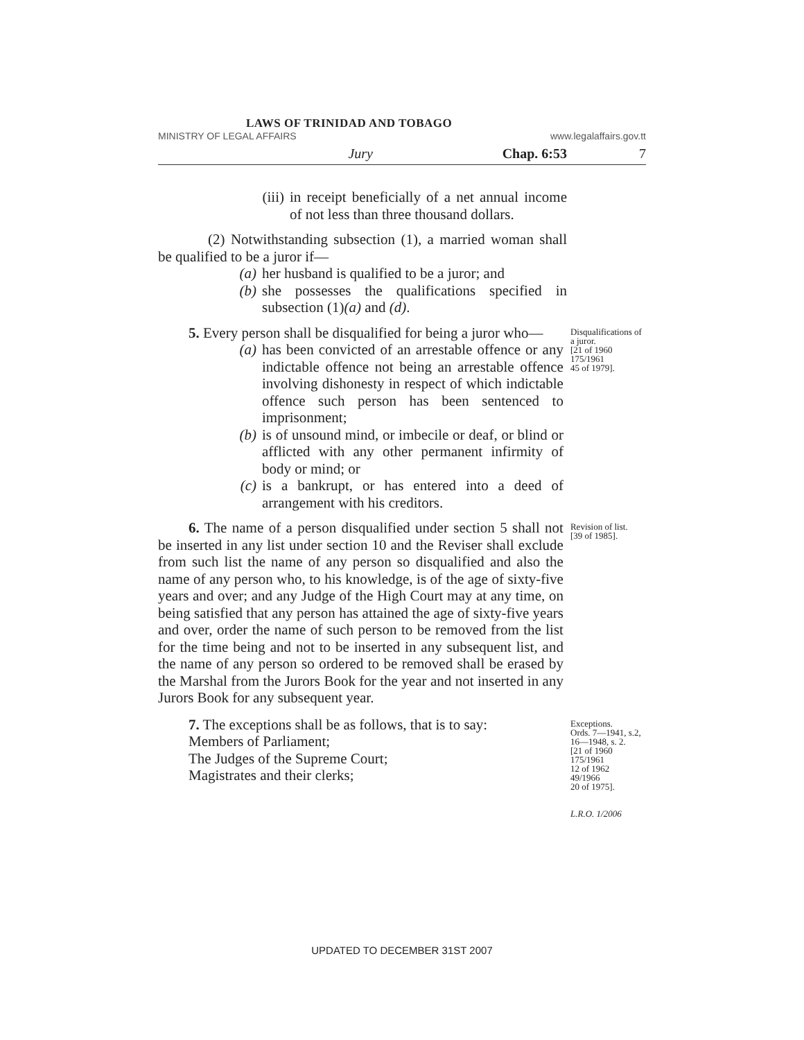LAWS OF TRINIDAD AND TOBAGO
MINISTRY OF LEGAL AFFAIRS www.legalaffairs.gov.tt
Jury Chap. 6:53 7
(iii) in receipt beneficially of a net annual income of not less than three thousand dollars.
(2) Notwithstanding subsection (1), a married woman shall be qualified to be a juror if—
(a) her husband is qualified to be a juror; and
(b) she possesses the qualifications specified in subsection (1)(a) and (d).
5. Every person shall be disqualified for being a juror who—
(a) has been convicted of an arrestable offence or any indictable offence not being an arrestable offence involving dishonesty in respect of which indictable offence such person has been sentenced to imprisonment;
(b) is of unsound mind, or imbecile or deaf, or blind or afflicted with any other permanent infirmity of body or mind; or
(c) is a bankrupt, or has entered into a deed of arrangement with his creditors.
Disqualifications of a juror.
[21 of 1960
175/1961
45 of 1979].
6. The name of a person disqualified under section 5 shall not be inserted in any list under section 10 and the Reviser shall exclude from such list the name of any person so disqualified and also the name of any person who, to his knowledge, is of the age of sixty-five years and over; and any Judge of the High Court may at any time, on being satisfied that any person has attained the age of sixty-five years and over, order the name of such person to be removed from the list for the time being and not to be inserted in any subsequent list, and the name of any person so ordered to be removed shall be erased by the Marshal from the Jurors Book for the year and not inserted in any Jurors Book for any subsequent year.
Revision of list.
[39 of 1985].
7. The exceptions shall be as follows, that is to say:
Members of Parliament;
The Judges of the Supreme Court;
Magistrates and their clerks;
Exceptions.
Ords. 7—1941, s.2,
16—1948, s. 2.
[21 of 1960
175/1961
12 of 1962
49/1966
20 of 1975].
L.R.O. 1/2006
UPDATED TO DECEMBER 31ST 2007